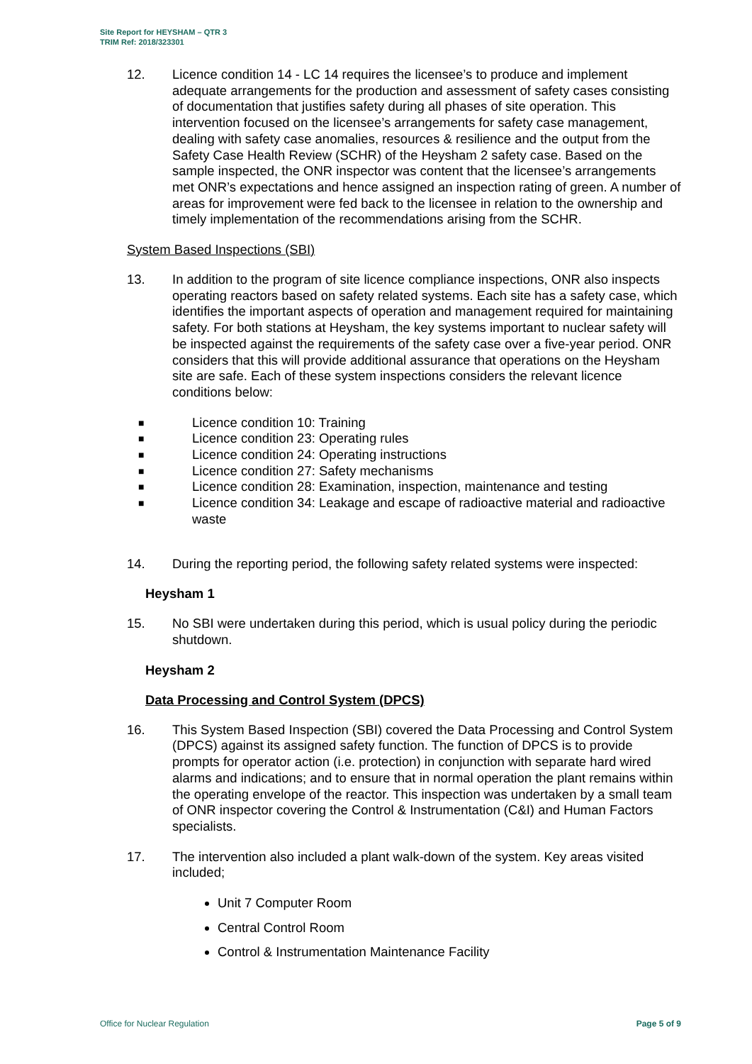Site Report for HEYSHAM – QTR 3
TRIM Ref: 2018/323301
12. Licence condition 14 - LC 14 requires the licensee’s to produce and implement adequate arrangements for the production and assessment of safety cases consisting of documentation that justifies safety during all phases of site operation. This intervention focused on the licensee’s arrangements for safety case management, dealing with safety case anomalies, resources & resilience and the output from the Safety Case Health Review (SCHR) of the Heysham 2 safety case. Based on the sample inspected, the ONR inspector was content that the licensee’s arrangements met ONR’s expectations and hence assigned an inspection rating of green. A number of areas for improvement were fed back to the licensee in relation to the ownership and timely implementation of the recommendations arising from the SCHR.
System Based Inspections (SBI)
13. In addition to the program of site licence compliance inspections, ONR also inspects operating reactors based on safety related systems. Each site has a safety case, which identifies the important aspects of operation and management required for maintaining safety. For both stations at Heysham, the key systems important to nuclear safety will be inspected against the requirements of the safety case over a five-year period. ONR considers that this will provide additional assurance that operations on the Heysham site are safe. Each of these system inspections considers the relevant licence conditions below:
■ Licence condition 10: Training
■ Licence condition 23: Operating rules
■ Licence condition 24: Operating instructions
■ Licence condition 27: Safety mechanisms
■ Licence condition 28: Examination, inspection, maintenance and testing
■ Licence condition 34: Leakage and escape of radioactive material and radioactive waste
14. During the reporting period, the following safety related systems were inspected:
Heysham 1
15. No SBI were undertaken during this period, which is usual policy during the periodic shutdown.
Heysham 2
Data Processing and Control System (DPCS)
16. This System Based Inspection (SBI) covered the Data Processing and Control System (DPCS) against its assigned safety function. The function of DPCS is to provide prompts for operator action (i.e. protection) in conjunction with separate hard wired alarms and indications; and to ensure that in normal operation the plant remains within the operating envelope of the reactor. This inspection was undertaken by a small team of ONR inspector covering the Control & Instrumentation (C&I) and Human Factors specialists.
17. The intervention also included a plant walk-down of the system. Key areas visited included;
Unit 7 Computer Room
Central Control Room
Control & Instrumentation Maintenance Facility
Office for Nuclear Regulation Page 5 of 9